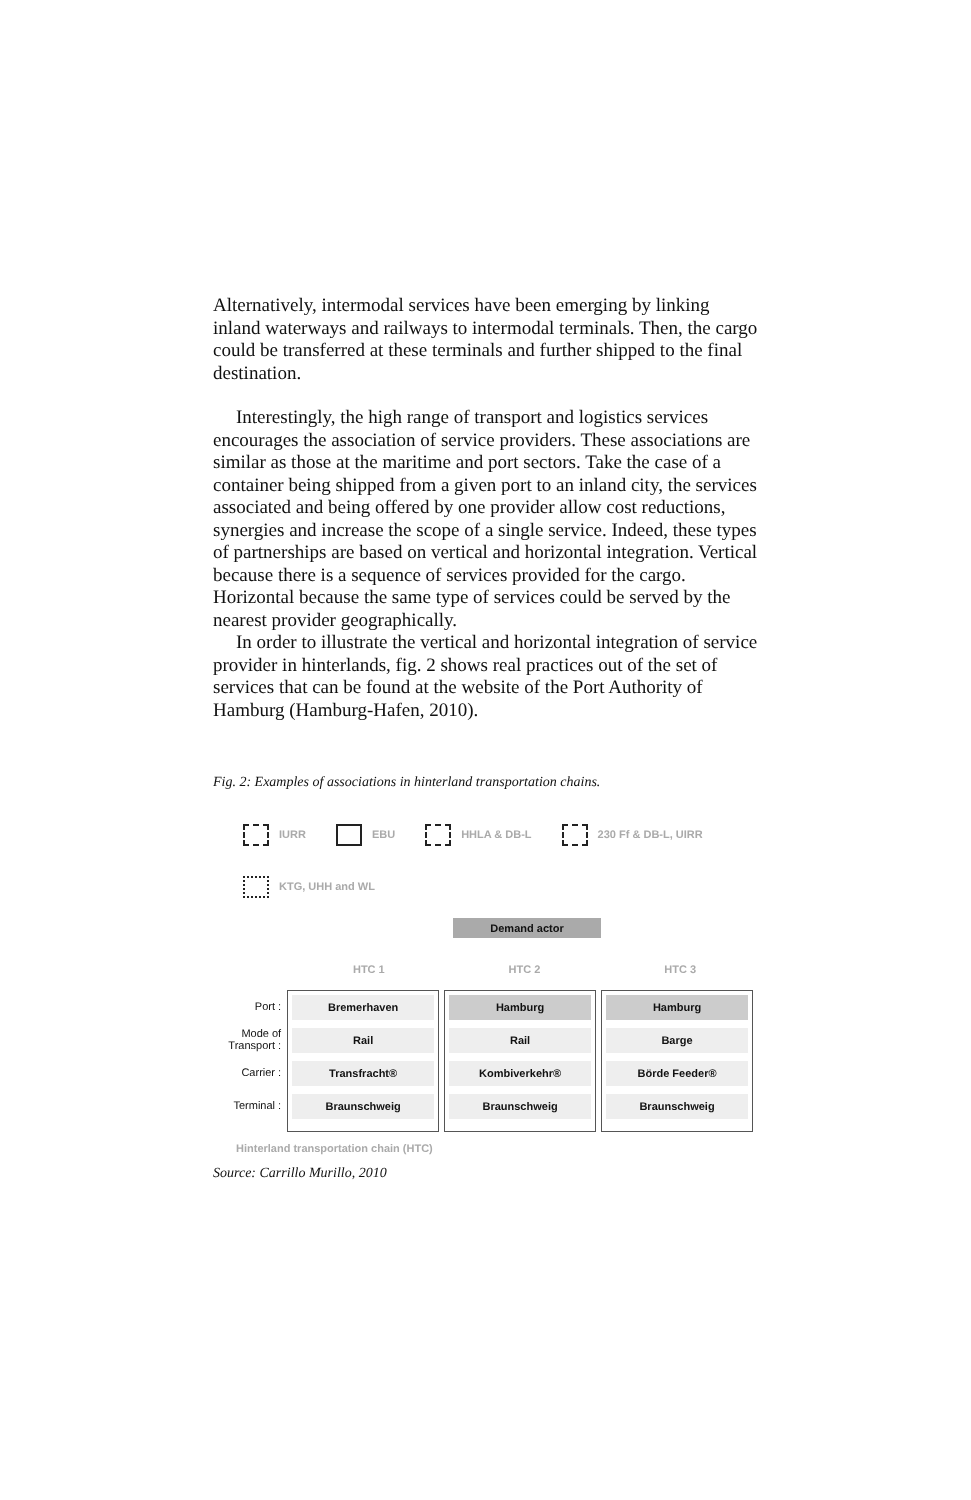Alternatively, intermodal services have been emerging by linking inland waterways and railways to intermodal terminals. Then, the cargo could be transferred at these terminals and further shipped to the final destination.
Interestingly, the high range of transport and logistics services encourages the association of service providers. These associations are similar as those at the maritime and port sectors. Take the case of a container being shipped from a given port to an inland city, the services associated and being offered by one provider allow cost reductions, synergies and increase the scope of a single service. Indeed, these types of partnerships are based on vertical and horizontal integration. Vertical because there is a sequence of services provided for the cargo. Horizontal because the same type of services could be served by the nearest provider geographically.
In order to illustrate the vertical and horizontal integration of service provider in hinterlands, fig. 2 shows real practices out of the set of services that can be found at the website of the Port Authority of Hamburg (Hamburg-Hafen, 2010).
Fig. 2: Examples of associations in hinterland transportation chains.
IURR
EBU
HHLA & DB-L
230 Ff & DB-L, UIRR
KTG, UHH and WL
Demand actor
HTC 1 HTC 2 HTC 3
Port :
Mode of Transport :
Carrier :
Terminal :
Bremerhaven
Rail
Transfracht®
Braunschweig
Hamburg
Rail
Kombiverkehr®
Braunschweig
Hamburg
Barge
Börde Feeder®
Braunschweig
Hinterland transportation chain (HTC)
Source: Carrillo Murillo, 2010